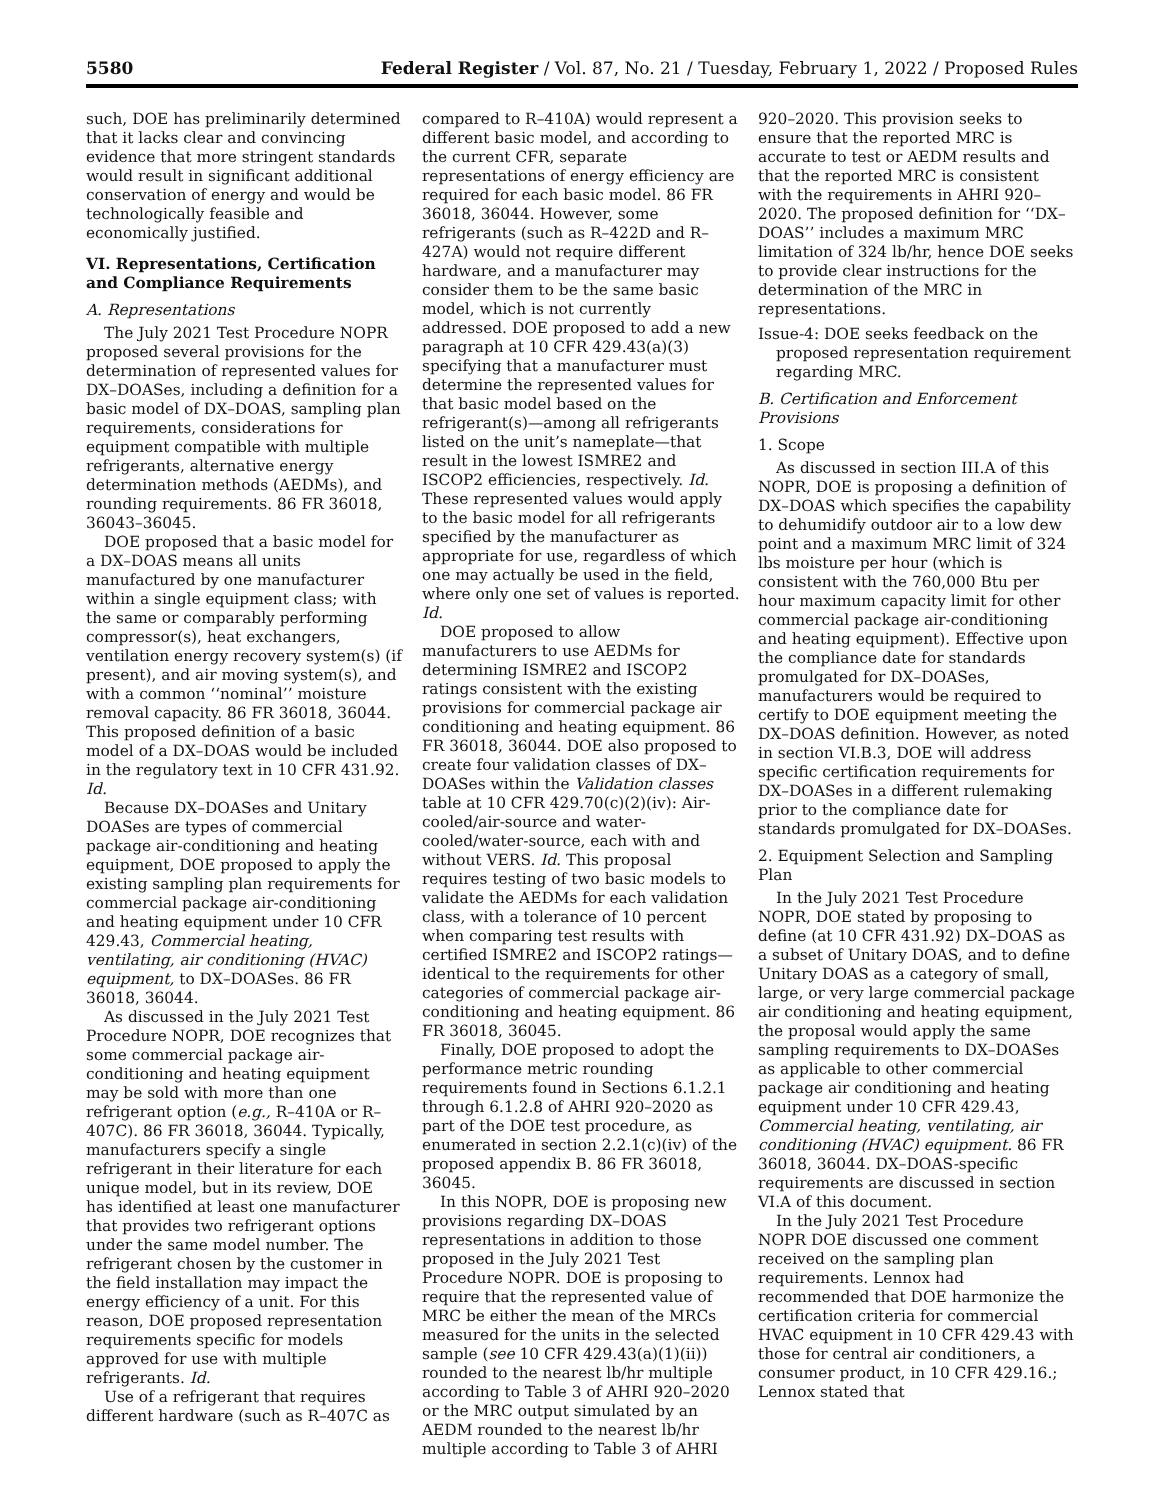5580 Federal Register / Vol. 87, No. 21 / Tuesday, February 1, 2022 / Proposed Rules
such, DOE has preliminarily determined that it lacks clear and convincing evidence that more stringent standards would result in significant additional conservation of energy and would be technologically feasible and economically justified.
VI. Representations, Certification and Compliance Requirements
A. Representations
The July 2021 Test Procedure NOPR proposed several provisions for the determination of represented values for DX–DOASes, including a definition for a basic model of DX–DOAS, sampling plan requirements, considerations for equipment compatible with multiple refrigerants, alternative energy determination methods (AEDMs), and rounding requirements. 86 FR 36018, 36043–36045.
DOE proposed that a basic model for a DX–DOAS means all units manufactured by one manufacturer within a single equipment class; with the same or comparably performing compressor(s), heat exchangers, ventilation energy recovery system(s) (if present), and air moving system(s), and with a common ‘‘nominal’’ moisture removal capacity. 86 FR 36018, 36044. This proposed definition of a basic model of a DX–DOAS would be included in the regulatory text in 10 CFR 431.92. Id.
Because DX–DOASes and Unitary DOASes are types of commercial package air-conditioning and heating equipment, DOE proposed to apply the existing sampling plan requirements for commercial package air-conditioning and heating equipment under 10 CFR 429.43, Commercial heating, ventilating, air conditioning (HVAC) equipment, to DX–DOASes. 86 FR 36018, 36044.
As discussed in the July 2021 Test Procedure NOPR, DOE recognizes that some commercial package air-conditioning and heating equipment may be sold with more than one refrigerant option (e.g., R–410A or R–407C). 86 FR 36018, 36044. Typically, manufacturers specify a single refrigerant in their literature for each unique model, but in its review, DOE has identified at least one manufacturer that provides two refrigerant options under the same model number. The refrigerant chosen by the customer in the field installation may impact the energy efficiency of a unit. For this reason, DOE proposed representation requirements specific for models approved for use with multiple refrigerants. Id.
Use of a refrigerant that requires different hardware (such as R–407C as
compared to R–410A) would represent a different basic model, and according to the current CFR, separate representations of energy efficiency are required for each basic model. 86 FR 36018, 36044. However, some refrigerants (such as R–422D and R–427A) would not require different hardware, and a manufacturer may consider them to be the same basic model, which is not currently addressed. DOE proposed to add a new paragraph at 10 CFR 429.43(a)(3) specifying that a manufacturer must determine the represented values for that basic model based on the refrigerant(s)—among all refrigerants listed on the unit’s nameplate—that result in the lowest ISMRE2 and ISCOP2 efficiencies, respectively. Id. These represented values would apply to the basic model for all refrigerants specified by the manufacturer as appropriate for use, regardless of which one may actually be used in the field, where only one set of values is reported. Id.
DOE proposed to allow manufacturers to use AEDMs for determining ISMRE2 and ISCOP2 ratings consistent with the existing provisions for commercial package air conditioning and heating equipment. 86 FR 36018, 36044. DOE also proposed to create four validation classes of DX–DOASes within the Validation classes table at 10 CFR 429.70(c)(2)(iv): Air-cooled/air-source and water-cooled/water-source, each with and without VERS. Id. This proposal requires testing of two basic models to validate the AEDMs for each validation class, with a tolerance of 10 percent when comparing test results with certified ISMRE2 and ISCOP2 ratings—identical to the requirements for other categories of commercial package air-conditioning and heating equipment. 86 FR 36018, 36045.
Finally, DOE proposed to adopt the performance metric rounding requirements found in Sections 6.1.2.1 through 6.1.2.8 of AHRI 920–2020 as part of the DOE test procedure, as enumerated in section 2.2.1(c)(iv) of the proposed appendix B. 86 FR 36018, 36045.
In this NOPR, DOE is proposing new provisions regarding DX–DOAS representations in addition to those proposed in the July 2021 Test Procedure NOPR. DOE is proposing to require that the represented value of MRC be either the mean of the MRCs measured for the units in the selected sample (see 10 CFR 429.43(a)(1)(ii)) rounded to the nearest lb/hr multiple according to Table 3 of AHRI 920–2020 or the MRC output simulated by an AEDM rounded to the nearest lb/hr multiple according to Table 3 of AHRI
920–2020. This provision seeks to ensure that the reported MRC is accurate to test or AEDM results and that the reported MRC is consistent with the requirements in AHRI 920–2020. The proposed definition for ‘‘DX–DOAS’’ includes a maximum MRC limitation of 324 lb/hr, hence DOE seeks to provide clear instructions for the determination of the MRC in representations.
Issue-4: DOE seeks feedback on the proposed representation requirement regarding MRC.
B. Certification and Enforcement Provisions
1. Scope
As discussed in section III.A of this NOPR, DOE is proposing a definition of DX–DOAS which specifies the capability to dehumidify outdoor air to a low dew point and a maximum MRC limit of 324 lbs moisture per hour (which is consistent with the 760,000 Btu per hour maximum capacity limit for other commercial package air-conditioning and heating equipment). Effective upon the compliance date for standards promulgated for DX–DOASes, manufacturers would be required to certify to DOE equipment meeting the DX–DOAS definition. However, as noted in section VI.B.3, DOE will address specific certification requirements for DX–DOASes in a different rulemaking prior to the compliance date for standards promulgated for DX–DOASes.
2. Equipment Selection and Sampling Plan
In the July 2021 Test Procedure NOPR, DOE stated by proposing to define (at 10 CFR 431.92) DX–DOAS as a subset of Unitary DOAS, and to define Unitary DOAS as a category of small, large, or very large commercial package air conditioning and heating equipment, the proposal would apply the same sampling requirements to DX–DOASes as applicable to other commercial package air conditioning and heating equipment under 10 CFR 429.43, Commercial heating, ventilating, air conditioning (HVAC) equipment. 86 FR 36018, 36044. DX–DOAS-specific requirements are discussed in section VI.A of this document.
In the July 2021 Test Procedure NOPR DOE discussed one comment received on the sampling plan requirements. Lennox had recommended that DOE harmonize the certification criteria for commercial HVAC equipment in 10 CFR 429.43 with those for central air conditioners, a consumer product, in 10 CFR 429.16.; Lennox stated that